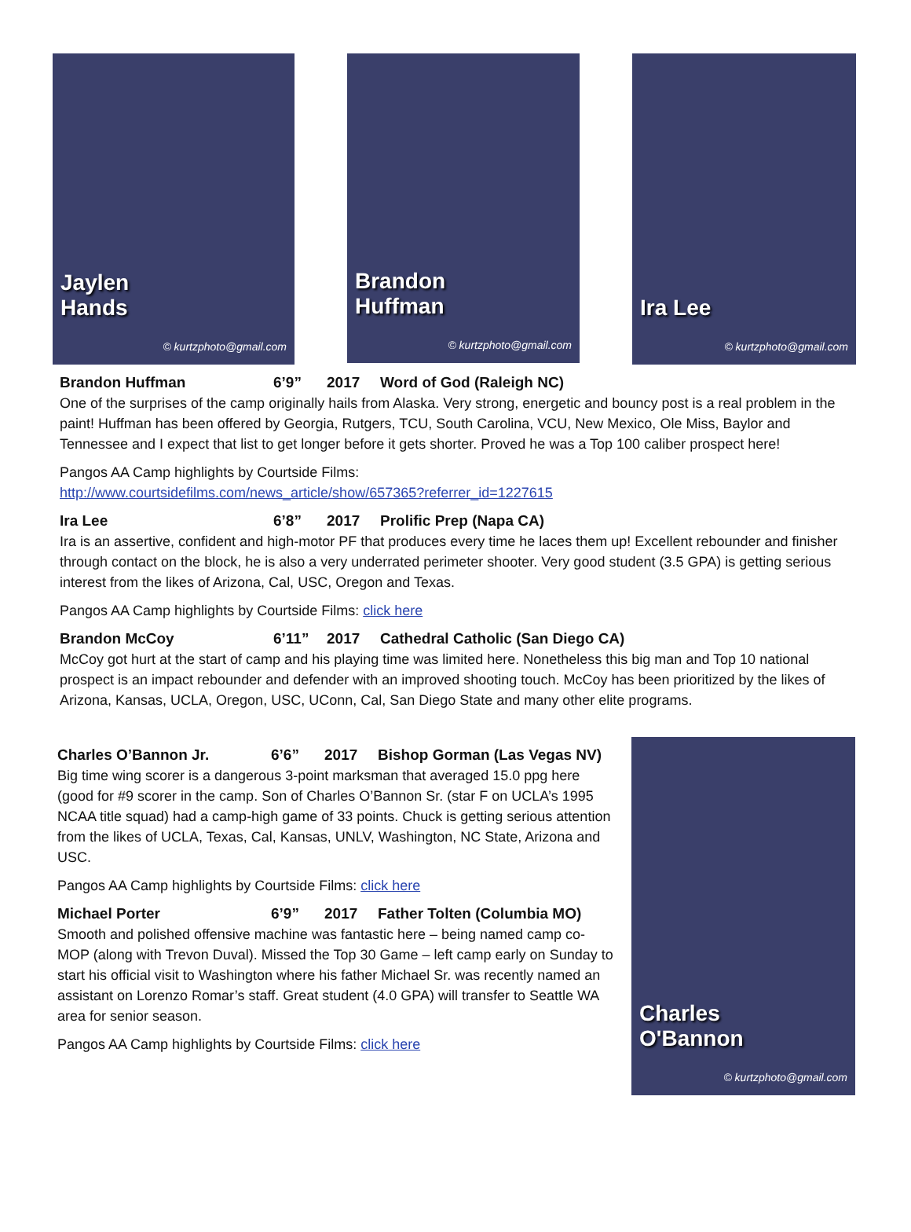Jaylen
Hands
© kurtzphoto@gmail.com
Brandon
Huffman
© kurtzphoto@gmail.com
Ira Lee
© kurtzphoto@gmail.com
Brandon Huffman 6’9” 2017 Word of God (Raleigh NC)
One of the surprises of the camp originally hails from Alaska. Very strong, energetic and bouncy post is a real problem in the paint! Huffman has been offered by Georgia, Rutgers, TCU, South Carolina, VCU, New Mexico, Ole Miss, Baylor and Tennessee and I expect that list to get longer before it gets shorter. Proved he was a Top 100 caliber prospect here!
Pangos AA Camp highlights by Courtside Films:
http://www.courtsidefilms.com/news_article/show/657365?referrer_id=1227615
Ira Lee 6’8” 2017 Prolific Prep (Napa CA)
Ira is an assertive, confident and high-motor PF that produces every time he laces them up! Excellent rebounder and finisher through contact on the block, he is also a very underrated perimeter shooter. Very good student (3.5 GPA) is getting serious interest from the likes of Arizona, Cal, USC, Oregon and Texas.
Pangos AA Camp highlights by Courtside Films: click here
Brandon McCoy 6’11” 2017 Cathedral Catholic (San Diego CA)
McCoy got hurt at the start of camp and his playing time was limited here. Nonetheless this big man and Top 10 national prospect is an impact rebounder and defender with an improved shooting touch. McCoy has been prioritized by the likes of Arizona, Kansas, UCLA, Oregon, USC, UConn, Cal, San Diego State and many other elite programs.
Charles O’Bannon Jr. 6’6” 2017 Bishop Gorman (Las Vegas NV)
Big time wing scorer is a dangerous 3-point marksman that averaged 15.0 ppg here (good for #9 scorer in the camp. Son of Charles O’Bannon Sr. (star F on UCLA’s 1995 NCAA title squad) had a camp-high game of 33 points. Chuck is getting serious attention from the likes of UCLA, Texas, Cal, Kansas, UNLV, Washington, NC State, Arizona and USC.
Pangos AA Camp highlights by Courtside Films: click here
Michael Porter 6’9” 2017 Father Tolten (Columbia MO)
Smooth and polished offensive machine was fantastic here – being named camp co-MOP (along with Trevon Duval). Missed the Top 30 Game – left camp early on Sunday to start his official visit to Washington where his father Michael Sr. was recently named an assistant on Lorenzo Romar’s staff. Great student (4.0 GPA) will transfer to Seattle WA area for senior season.
Pangos AA Camp highlights by Courtside Films: click here
Charles
O'Bannon
© kurtzphoto@gmail.com